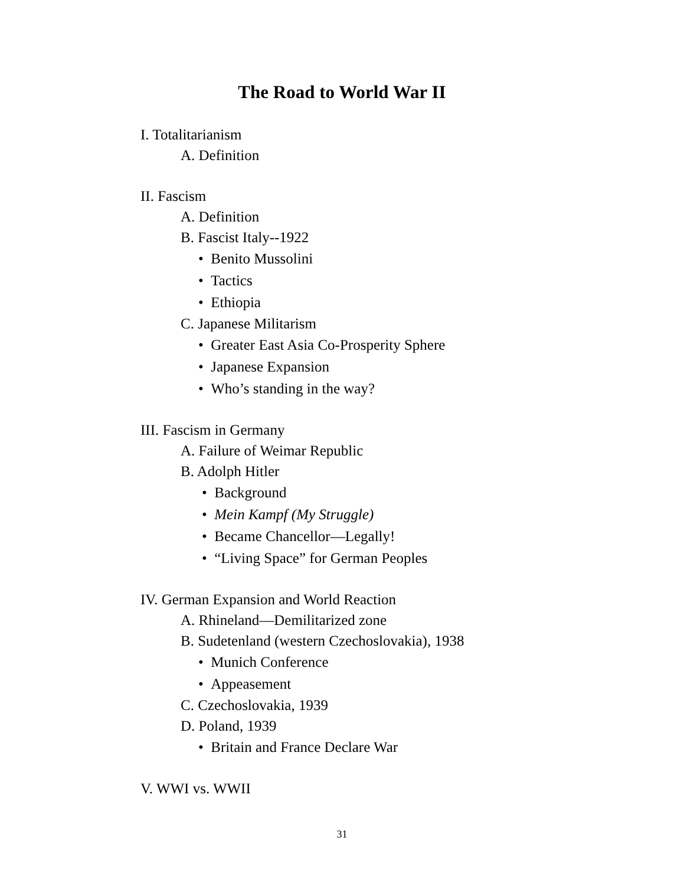The Road to World War II
I. Totalitarianism
A. Definition
II. Fascism
A. Definition
B. Fascist Italy--1922
• Benito Mussolini
• Tactics
• Ethiopia
C. Japanese Militarism
• Greater East Asia Co-Prosperity Sphere
• Japanese Expansion
• Who’s standing in the way?
III. Fascism in Germany
A. Failure of Weimar Republic
B. Adolph Hitler
• Background
• Mein Kampf (My Struggle)
• Became Chancellor—Legally!
• “Living Space” for German Peoples
IV. German Expansion and World Reaction
A. Rhineland—Demilitarized zone
B. Sudetenland (western Czechoslovakia), 1938
• Munich Conference
• Appeasement
C. Czechoslovakia, 1939
D. Poland, 1939
• Britain and France Declare War
V. WWI vs. WWII
31